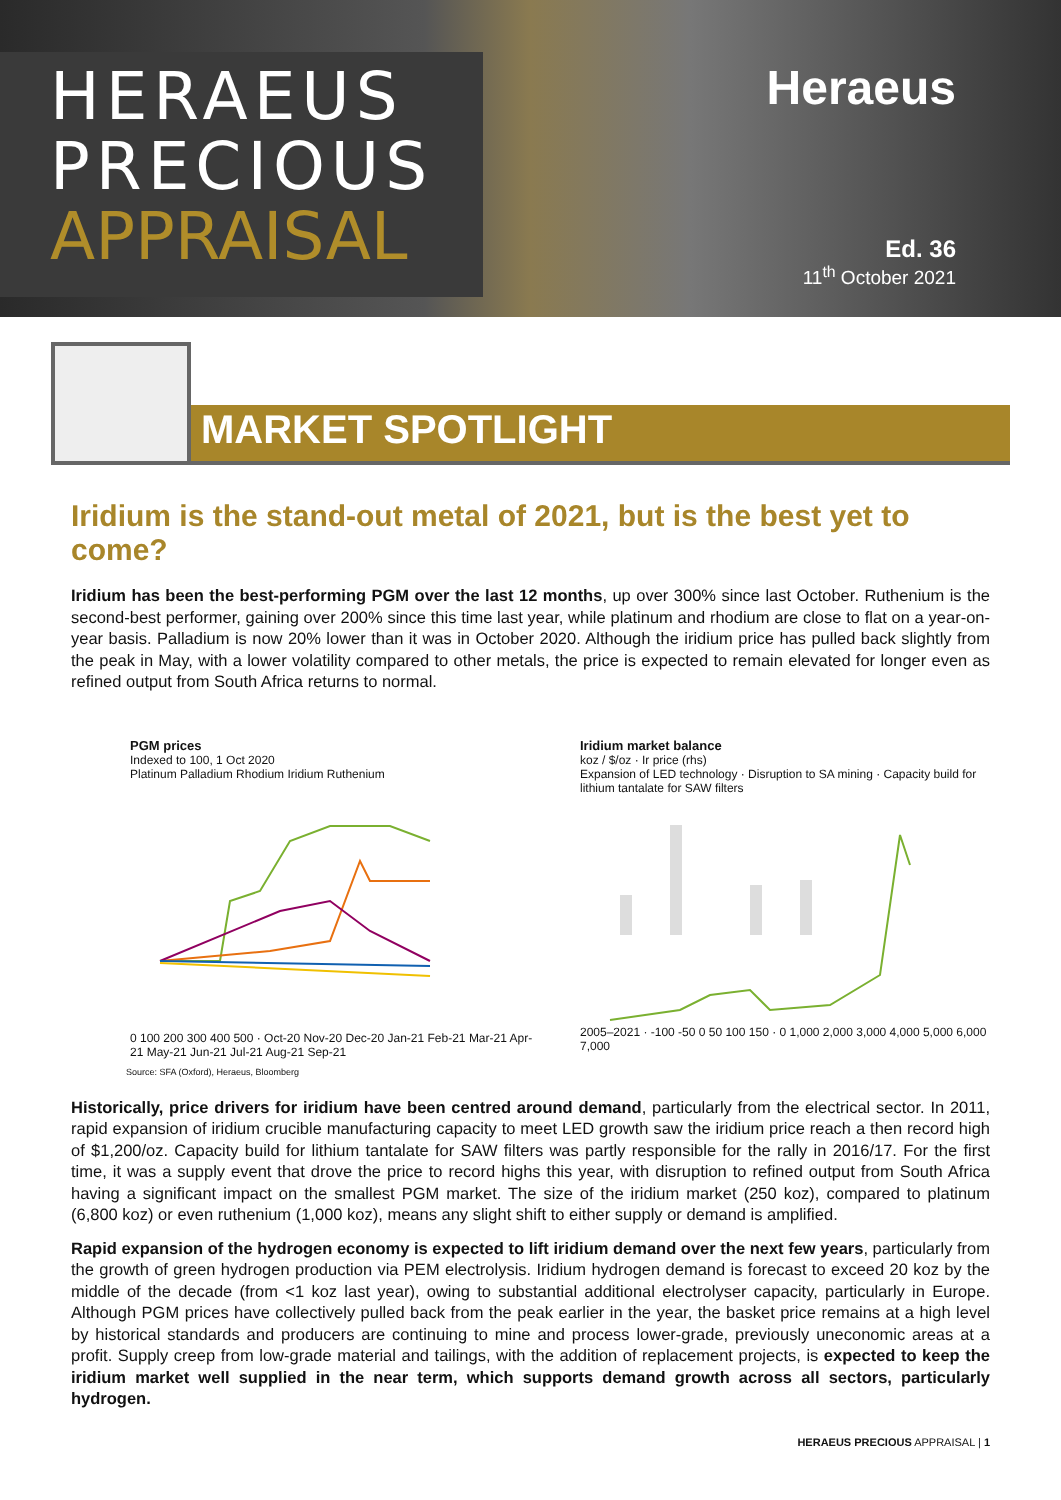HERAEUS
PRECIOUS
APPRAISAL
Heraeus
Ed. 36
11<sup>th</sup> October 2021
MARKET SPOTLIGHT
Iridium is the stand-out metal of 2021, but is the best yet to come?
Iridium has been the best-performing PGM over the last 12 months, up over 300% since last October. Ruthenium is the second-best performer, gaining over 200% since this time last year, while platinum and rhodium are close to flat on a year-on-year basis. Palladium is now 20% lower than it was in October 2020. Although the iridium price has pulled back slightly from the peak in May, with a lower volatility compared to other metals, the price is expected to remain elevated for longer even as refined output from South Africa returns to normal.
PGM prices
Indexed to 100, 1 Oct 2020
Platinum Palladium Rhodium Iridium Ruthenium
0 100 200 300 400 500 · Oct-20 Nov-20 Dec-20 Jan-21 Feb-21 Mar-21 Apr-21 May-21 Jun-21 Jul-21 Aug-21 Sep-21
Iridium market balance
koz / $/oz · Ir price (rhs)
Expansion of LED technology · Disruption to SA mining · Capacity build for lithium tantalate for SAW filters
2005–2021 · -100 -50 0 50 100 150 · 0 1,000 2,000 3,000 4,000 5,000 6,000 7,000
Source: SFA (Oxford), Heraeus, Bloomberg
Historically, price drivers for iridium have been centred around demand, particularly from the electrical sector. In 2011, rapid expansion of iridium crucible manufacturing capacity to meet LED growth saw the iridium price reach a then record high of $1,200/oz. Capacity build for lithium tantalate for SAW filters was partly responsible for the rally in 2016/17. For the first time, it was a supply event that drove the price to record highs this year, with disruption to refined output from South Africa having a significant impact on the smallest PGM market. The size of the iridium market (250 koz), compared to platinum (6,800 koz) or even ruthenium (1,000 koz), means any slight shift to either supply or demand is amplified.
Rapid expansion of the hydrogen economy is expected to lift iridium demand over the next few years, particularly from the growth of green hydrogen production via PEM electrolysis. Iridium hydrogen demand is forecast to exceed 20 koz by the middle of the decade (from <1 koz last year), owing to substantial additional electrolyser capacity, particularly in Europe. Although PGM prices have collectively pulled back from the peak earlier in the year, the basket price remains at a high level by historical standards and producers are continuing to mine and process lower-grade, previously uneconomic areas at a profit. Supply creep from low-grade material and tailings, with the addition of replacement projects, is expected to keep the iridium market well supplied in the near term, which supports demand growth across all sectors, particularly hydrogen.
HERAEUS PRECIOUS APPRAISAL | 1